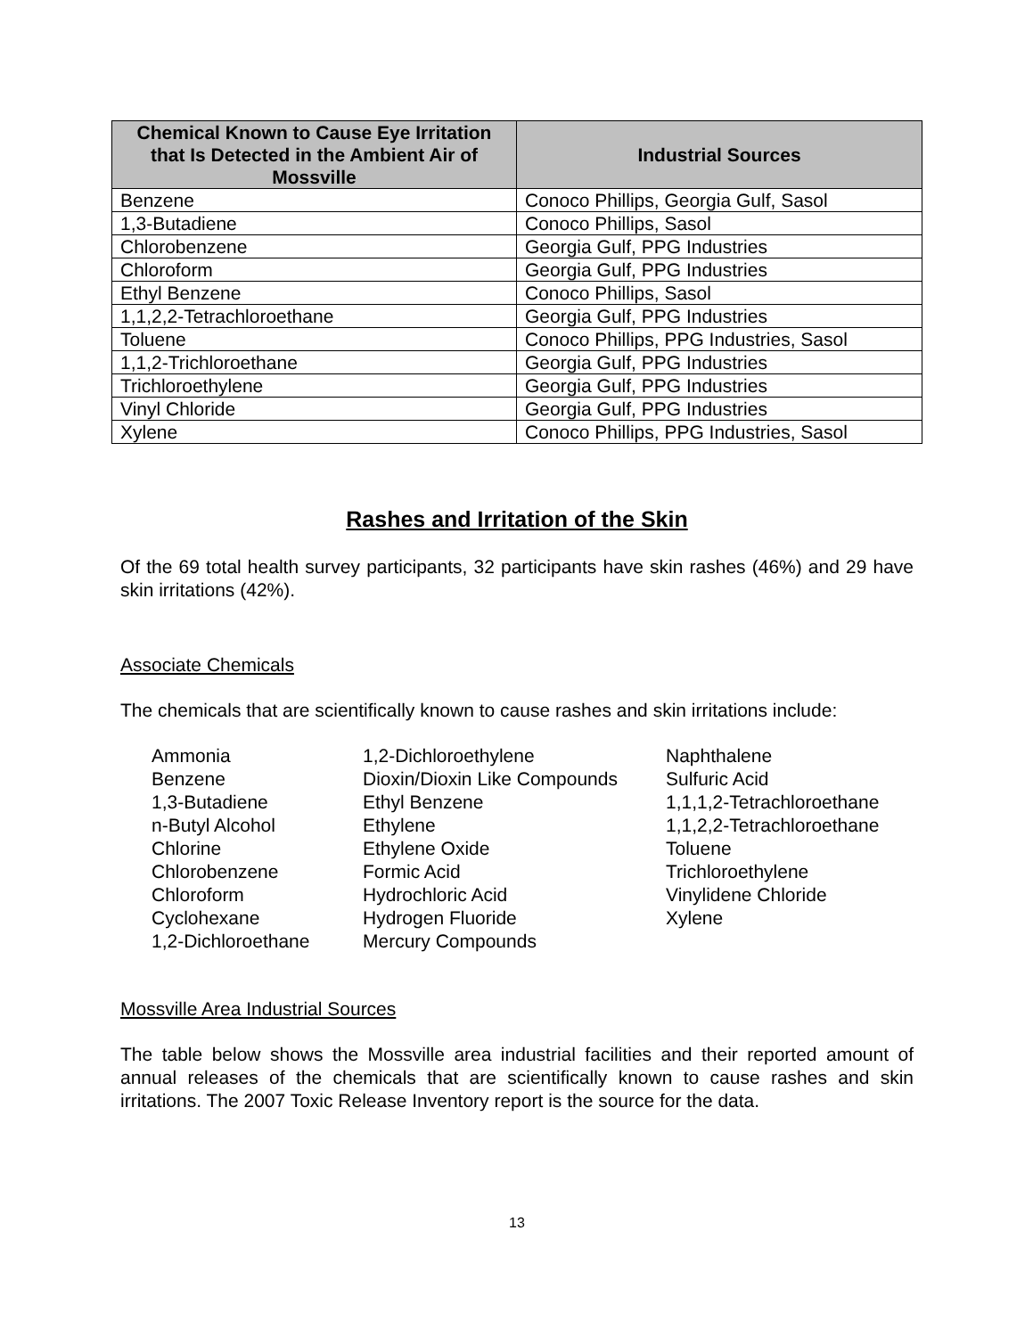| Chemical Known to Cause Eye Irritation that Is Detected in the Ambient Air of Mossville | Industrial Sources |
| --- | --- |
| Benzene | Conoco Phillips, Georgia Gulf, Sasol |
| 1,3-Butadiene | Conoco Phillips, Sasol |
| Chlorobenzene | Georgia Gulf, PPG Industries |
| Chloroform | Georgia Gulf, PPG Industries |
| Ethyl Benzene | Conoco Phillips, Sasol |
| 1,1,2,2-Tetrachloroethane | Georgia Gulf, PPG Industries |
| Toluene | Conoco Phillips, PPG Industries, Sasol |
| 1,1,2-Trichloroethane | Georgia Gulf, PPG Industries |
| Trichloroethylene | Georgia Gulf, PPG Industries |
| Vinyl Chloride | Georgia Gulf, PPG Industries |
| Xylene | Conoco Phillips, PPG Industries, Sasol |
Rashes and Irritation of the Skin
Of the 69 total health survey participants, 32 participants have skin rashes (46%) and 29 have skin irritations (42%).
Associate Chemicals
The chemicals that are scientifically known to cause rashes and skin irritations include:
Ammonia Benzene 1,3-Butadiene n-Butyl Alcohol Chlorine Chlorobenzene Chloroform Cyclohexane 1,2-Dichloroethane
1,2-Dichloroethylene Dioxin/Dioxin Like Compounds Ethyl Benzene Ethylene Ethylene Oxide Formic Acid Hydrochloric Acid Hydrogen Fluoride Mercury Compounds
Naphthalene Sulfuric Acid 1,1,1,2-Tetrachloroethane 1,1,2,2-Tetrachloroethane Toluene Trichloroethylene Vinylidene Chloride Xylene
Mossville Area Industrial Sources
The table below shows the Mossville area industrial facilities and their reported amount of annual releases of the chemicals that are scientifically known to cause rashes and skin irritations. The 2007 Toxic Release Inventory report is the source for the data.
13